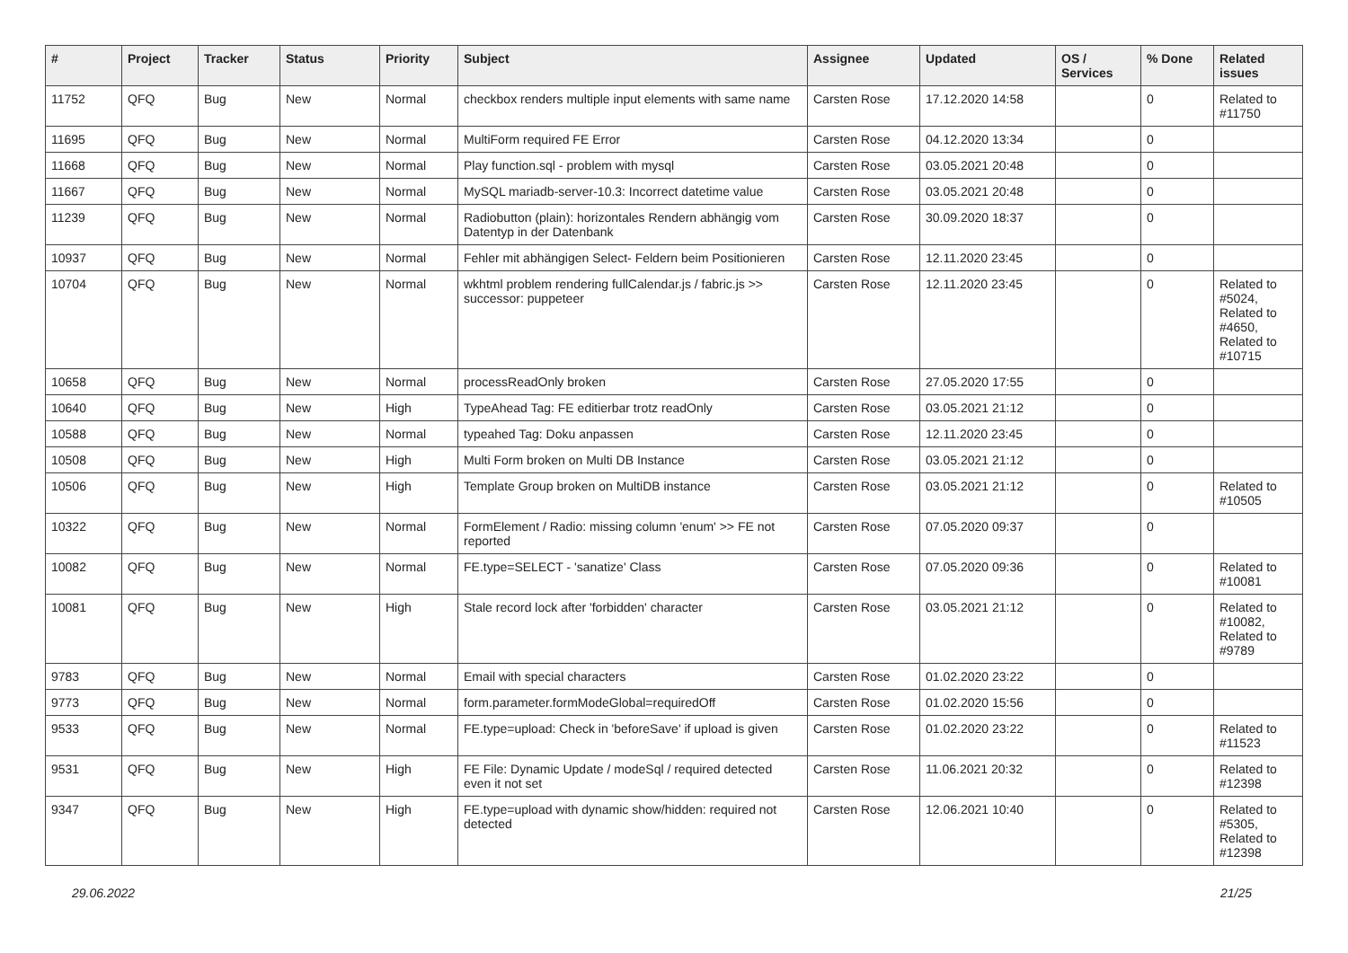| # | Project | Tracker | Status | Priority | Subject | Assignee | Updated | OS / Services | % Done | Related issues |
| --- | --- | --- | --- | --- | --- | --- | --- | --- | --- | --- |
| 11752 | QFQ | Bug | New | Normal | checkbox renders multiple input elements with same name | Carsten Rose | 17.12.2020 14:58 | | 0 | Related to #11750 |
| 11695 | QFQ | Bug | New | Normal | MultiForm required FE Error | Carsten Rose | 04.12.2020 13:34 | | 0 | |
| 11668 | QFQ | Bug | New | Normal | Play function.sql - problem with mysql | Carsten Rose | 03.05.2021 20:48 | | 0 | |
| 11667 | QFQ | Bug | New | Normal | MySQL mariadb-server-10.3: Incorrect datetime value | Carsten Rose | 03.05.2021 20:48 | | 0 | |
| 11239 | QFQ | Bug | New | Normal | Radiobutton (plain): horizontales Rendern abhängig vom Datentyp in der Datenbank | Carsten Rose | 30.09.2020 18:37 | | 0 | |
| 10937 | QFQ | Bug | New | Normal | Fehler mit abhängigen Select- Feldern beim Positionieren | Carsten Rose | 12.11.2020 23:45 | | 0 | |
| 10704 | QFQ | Bug | New | Normal | wkhtml problem rendering fullCalendar.js / fabric.js >> successor: puppeteer | Carsten Rose | 12.11.2020 23:45 | | 0 | Related to #5024, Related to #4650, Related to #10715 |
| 10658 | QFQ | Bug | New | Normal | processReadOnly broken | Carsten Rose | 27.05.2020 17:55 | | 0 | |
| 10640 | QFQ | Bug | New | High | TypeAhead Tag: FE editierbar trotz readOnly | Carsten Rose | 03.05.2021 21:12 | | 0 | |
| 10588 | QFQ | Bug | New | Normal | typeahed Tag: Doku anpassen | Carsten Rose | 12.11.2020 23:45 | | 0 | |
| 10508 | QFQ | Bug | New | High | Multi Form broken on Multi DB Instance | Carsten Rose | 03.05.2021 21:12 | | 0 | |
| 10506 | QFQ | Bug | New | High | Template Group broken on MultiDB instance | Carsten Rose | 03.05.2021 21:12 | | 0 | Related to #10505 |
| 10322 | QFQ | Bug | New | Normal | FormElement / Radio: missing column 'enum' >> FE not reported | Carsten Rose | 07.05.2020 09:37 | | 0 | |
| 10082 | QFQ | Bug | New | Normal | FE.type=SELECT - 'sanatize' Class | Carsten Rose | 07.05.2020 09:36 | | 0 | Related to #10081 |
| 10081 | QFQ | Bug | New | High | Stale record lock after 'forbidden' character | Carsten Rose | 03.05.2021 21:12 | | 0 | Related to #10082, Related to #9789 |
| 9783 | QFQ | Bug | New | Normal | Email with special characters | Carsten Rose | 01.02.2020 23:22 | | 0 | |
| 9773 | QFQ | Bug | New | Normal | form.parameter.formModeGlobal=requiredOff | Carsten Rose | 01.02.2020 15:56 | | 0 | |
| 9533 | QFQ | Bug | New | Normal | FE.type=upload: Check in 'beforeSave' if upload is given | Carsten Rose | 01.02.2020 23:22 | | 0 | Related to #11523 |
| 9531 | QFQ | Bug | New | High | FE File: Dynamic Update / modeSql / required detected even it not set | Carsten Rose | 11.06.2021 20:32 | | 0 | Related to #12398 |
| 9347 | QFQ | Bug | New | High | FE.type=upload with dynamic show/hidden: required not detected | Carsten Rose | 12.06.2021 10:40 | | 0 | Related to #5305, Related to #12398 |
29.06.2022 21/25